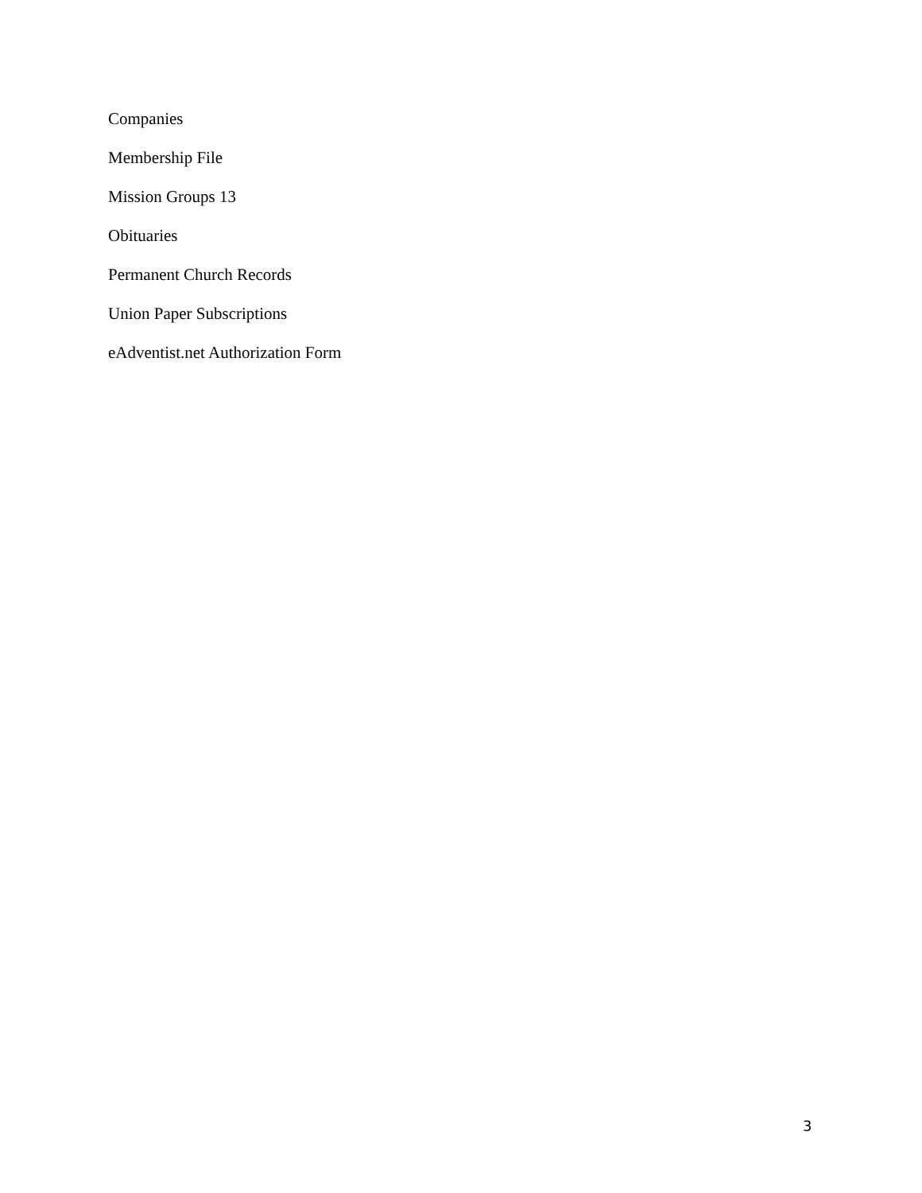Companies
Membership File
Mission Groups 13
Obituaries
Permanent Church Records
Union Paper Subscriptions
eAdventist.net Authorization Form
3